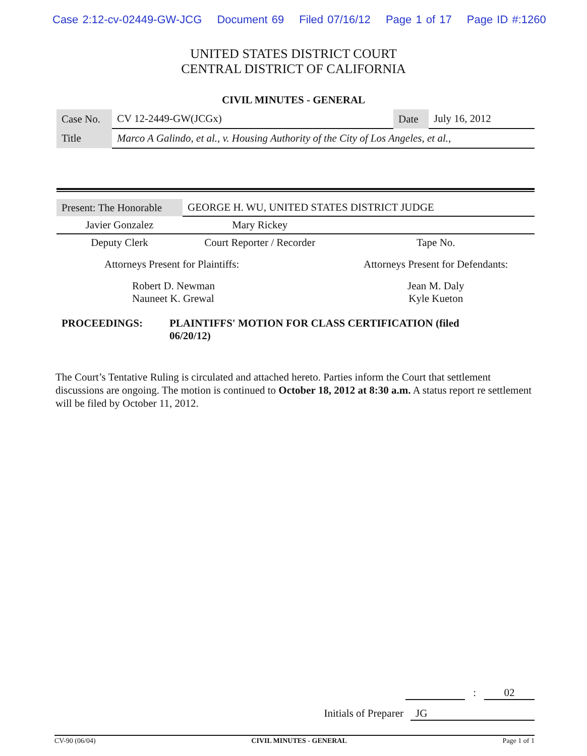Case 2:12-cv-02449-GW-JCG Document 69 Filed 07/16/12 Page 1 of 17 Page ID #:1260
UNITED STATES DISTRICT COURT
CENTRAL DISTRICT OF CALIFORNIA
CIVIL MINUTES - GENERAL
| Case No. | CV 12-2449-GW(JCGx) | Date | July 16, 2012 |
| Title | Marco A Galindo, et al., v. Housing Authority of the City of Los Angeles, et al., | | |
| Present: The Honorable | GEORGE H. WU, UNITED STATES DISTRICT JUDGE | |
| Javier Gonzalez | Mary Rickey | |
| Deputy Clerk | Court Reporter / Recorder | Tape No. |
| Attorneys Present for Plaintiffs: | | Attorneys Present for Defendants: |
| Robert D. Newman Nauneet K. Grewal | | Jean M. Daly Kyle Kueton |
PROCEEDINGS: PLAINTIFFS' MOTION FOR CLASS CERTIFICATION (filed 06/20/12)
The Court’s Tentative Ruling is circulated and attached hereto. Parties inform the Court that settlement discussions are ongoing. The motion is continued to October 18, 2012 at 8:30 a.m. A status report re settlement will be filed by October 11, 2012.
: 02
Initials of Preparer JG
CV-90 (06/04) CIVIL MINUTES - GENERAL Page 1 of 1